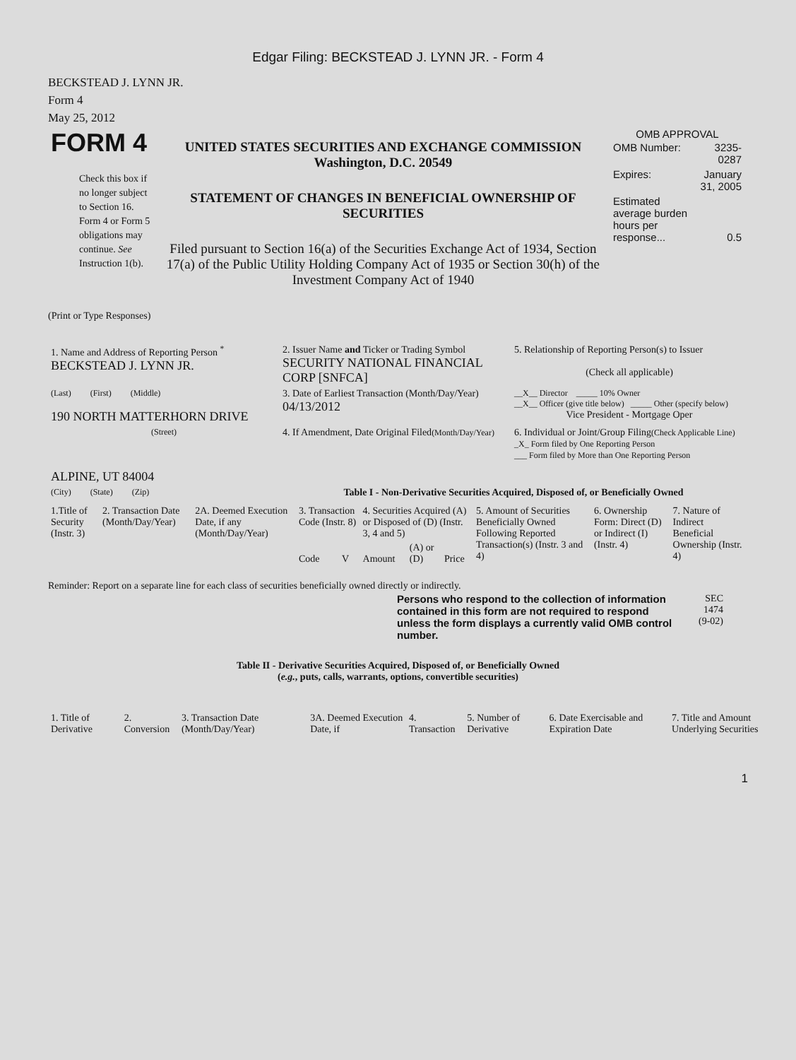Edgar Filing: BECKSTEAD J. LYNN JR. - Form 4
BECKSTEAD J. LYNN JR.
Form 4
May 25, 2012
| FORM 4 Check this box if no longer subject to Section 16. Form 4 or Form 5 obligations may continue. See Instruction 1(b). | UNITED STATES SECURITIES AND EXCHANGE COMMISSION Washington, D.C. 20549 STATEMENT OF CHANGES IN BENEFICIAL OWNERSHIP OF SECURITIES Filed pursuant to Section 16(a) of the Securities Exchange Act of 1934, Section 17(a) of the Public Utility Holding Company Act of 1935 or Section 30(h) of the Investment Company Act of 1940 | OMB APPROVAL / OMB Number: / 3235-0287 / / Expires: / January 31, 2005 / / Estimated average burden hours per response... / 0.5 / |
(Print or Type Responses)
| 1. Name and Address of Reporting Person <sup>*</sup> BECKSTEAD J. LYNN JR. | 2. Issuer Name and Ticker or Trading Symbol SECURITY NATIONAL FINANCIAL CORP [SNFCA] | 5. Relationship of Reporting Person(s) to Issuer (Check all applicable) |
| (Last) (First) (Middle) 190 NORTH MATTERHORN DRIVE | 3. Date of Earliest Transaction (Month/Day/Year) 04/13/2012 | __X__ Director _____ 10% Owner __X__ Officer (give title below) _____ Other (specify below) Vice President - Mortgage Oper |
| (Street) ALPINE, UT 84004 | 4. If Amendment, Date Original Filed (Month/Day/Year) | 6. Individual or Joint/Group Filing (Check Applicable Line) _X_ Form filed by One Reporting Person ___ Form filed by More than One Reporting Person |
| (City) (State) (Zip) | Table I - Non-Derivative Securities Acquired, Disposed of, or Beneficially Owned | |
| 1.Title of Security (Instr. 3) | 2. Transaction Date (Month/Day/Year) | 2A. Deemed Execution Date, if any (Month/Day/Year) | 3. Transaction Code (Instr. 8) | | 4. Securities Acquired (A) or Disposed of (D) (Instr. 3, 4 and 5) | | | 5. Amount of Securities Beneficially Owned Following Reported Transaction(s) (Instr. 3 and 4) | 6. Ownership Form: Direct (D) or Indirect (I) (Instr. 4) | 7. Nature of Indirect Beneficial Ownership (Instr. 4) |
| --- | --- | --- | --- | --- | --- | --- | --- | --- | --- | --- |
| | | | Code | V | Amount | (A) or (D) | Price | | | |
Reminder: Report on a separate line for each class of securities beneficially owned directly or indirectly.
| Persons who respond to the collection of information contained in this form are not required to respond unless the form displays a currently valid OMB control number. | SEC 1474 (9-02) |
Table II - Derivative Securities Acquired, Disposed of, or Beneficially Owned
(e.g., puts, calls, warrants, options, convertible securities)
| 1. Title of Derivative | 2. Conversion | 3. Transaction Date (Month/Day/Year) | 3A. Deemed Execution Date, if | 4. Transaction | 5. Number of Derivative | 6. Date Exercisable and Expiration Date | 7. Title and Amount Underlying Securities |
1